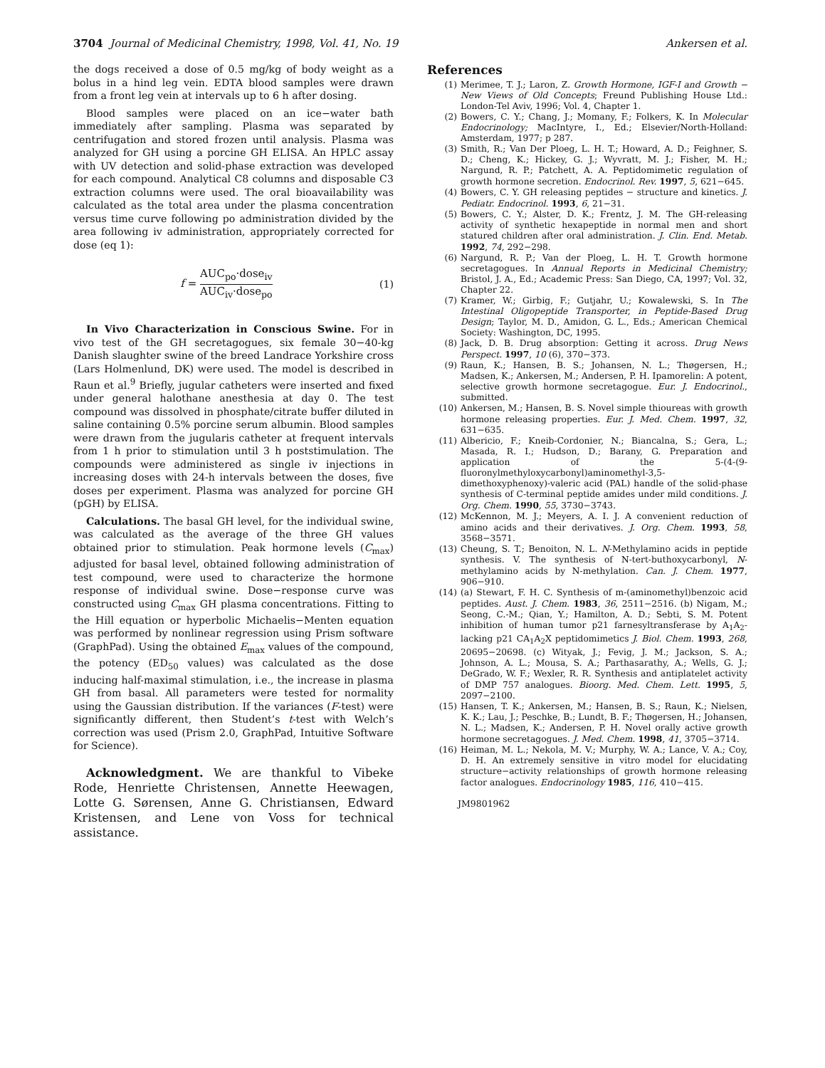3704 Journal of Medicinal Chemistry, 1998, Vol. 41, No. 19
Ankersen et al.
the dogs received a dose of 0.5 mg/kg of body weight as a bolus in a hind leg vein. EDTA blood samples were drawn from a front leg vein at intervals up to 6 h after dosing.
Blood samples were placed on an ice−water bath immediately after sampling. Plasma was separated by centrifugation and stored frozen until analysis. Plasma was analyzed for GH using a porcine GH ELISA. An HPLC assay with UV detection and solid-phase extraction was developed for each compound. Analytical C8 columns and disposable C3 extraction columns were used. The oral bioavailability was calculated as the total area under the plasma concentration versus time curve following po administration divided by the area following iv administration, appropriately corrected for dose (eq 1):
f = AUC<sub>po</sub>·dose<sub>iv</sub> AUC<sub>iv</sub>·dose<sub>po</sub> (1)
In Vivo Characterization in Conscious Swine. For in vivo test of the GH secretagogues, six female 30−40-kg Danish slaughter swine of the breed Landrace Yorkshire cross (Lars Holmenlund, DK) were used. The model is described in Raun et al.<sup>9</sup> Briefly, jugular catheters were inserted and fixed under general halothane anesthesia at day 0. The test compound was dissolved in phosphate/citrate buffer diluted in saline containing 0.5% porcine serum albumin. Blood samples were drawn from the jugularis catheter at frequent intervals from 1 h prior to stimulation until 3 h poststimulation. The compounds were administered as single iv injections in increasing doses with 24-h intervals between the doses, five doses per experiment. Plasma was analyzed for porcine GH (pGH) by ELISA.
Calculations. The basal GH level, for the individual swine, was calculated as the average of the three GH values obtained prior to stimulation. Peak hormone levels (C<sub>max</sub>) adjusted for basal level, obtained following administration of test compound, were used to characterize the hormone response of individual swine. Dose−response curve was constructed using C<sub>max</sub> GH plasma concentrations. Fitting to the Hill equation or hyperbolic Michaelis−Menten equation was performed by nonlinear regression using Prism software (GraphPad). Using the obtained E<sub>max</sub> values of the compound, the potency (ED<sub>50</sub> values) was calculated as the dose inducing half-maximal stimulation, i.e., the increase in plasma GH from basal. All parameters were tested for normality using the Gaussian distribution. If the variances (F-test) were significantly different, then Student’s t-test with Welch’s correction was used (Prism 2.0, GraphPad, Intuitive Software for Science).
Acknowledgment. We are thankful to Vibeke Rode, Henriette Christensen, Annette Heewagen, Lotte G. Sørensen, Anne G. Christiansen, Edward Kristensen, and Lene von Voss for technical assistance.
References
(1) Merimee, T. J.; Laron, Z. Growth Hormone, IGF-I and Growth − New Views of Old Concepts; Freund Publishing House Ltd.: London-Tel Aviv, 1996; Vol. 4, Chapter 1.
(2) Bowers, C. Y.; Chang, J.; Momany, F.; Folkers, K. In Molecular Endocrinology; MacIntyre, I., Ed.; Elsevier/North-Holland: Amsterdam, 1977; p 287.
(3) Smith, R.; Van Der Ploeg, L. H. T.; Howard, A. D.; Feighner, S. D.; Cheng, K.; Hickey, G. J.; Wyvratt, M. J.; Fisher, M. H.; Nargund, R. P.; Patchett, A. A. Peptidomimetic regulation of growth hormone secretion. Endocrinol. Rev. 1997, 5, 621−645.
(4) Bowers, C. Y. GH releasing peptides − structure and kinetics. J. Pediatr. Endocrinol. 1993, 6, 21−31.
(5) Bowers, C. Y.; Alster, D. K.; Frentz, J. M. The GH-releasing activity of synthetic hexapeptide in normal men and short statured children after oral administration. J. Clin. End. Metab. 1992, 74, 292−298.
(6) Nargund, R. P.; Van der Ploeg, L. H. T. Growth hormone secretagogues. In Annual Reports in Medicinal Chemistry; Bristol, J. A., Ed.; Academic Press: San Diego, CA, 1997; Vol. 32, Chapter 22.
(7) Kramer, W.; Girbig, F.; Gutjahr, U.; Kowalewski, S. In The Intestinal Oligopeptide Transporter, in Peptide-Based Drug Design; Taylor, M. D., Amidon, G. L., Eds.; American Chemical Society: Washington, DC, 1995.
(8) Jack, D. B. Drug absorption: Getting it across. Drug News Perspect. 1997, 10 (6), 370−373.
(9) Raun, K.; Hansen, B. S.; Johansen, N. L.; Thøgersen, H.; Madsen, K.; Ankersen, M.; Andersen, P. H. Ipamorelin: A potent, selective growth hormone secretagogue. Eur. J. Endocrinol., submitted.
(10) Ankersen, M.; Hansen, B. S. Novel simple thioureas with growth hormone releasing properties. Eur. J. Med. Chem. 1997, 32, 631−635.
(11) Albericio, F.; Kneib-Cordonier, N.; Biancalna, S.; Gera, L.; Masada, R. I.; Hudson, D.; Barany, G. Preparation and application of the 5-(4-(9-fluoronylmethyloxycarbonyl)aminomethyl-3,5-dimethoxyphenoxy)-valeric acid (PAL) handle of the solid-phase synthesis of C-terminal peptide amides under mild conditions. J. Org. Chem. 1990, 55, 3730−3743.
(12) McKennon, M. J.; Meyers, A. I. J. A convenient reduction of amino acids and their derivatives. J. Org. Chem. 1993, 58, 3568−3571.
(13) Cheung, S. T.; Benoiton, N. L. N-Methylamino acids in peptide synthesis. V. The synthesis of N-tert-buthoxycarbonyl, N-methylamino acids by N-methylation. Can. J. Chem. 1977, 906−910.
(14) (a) Stewart, F. H. C. Synthesis of m-(aminomethyl)benzoic acid peptides. Aust. J. Chem. 1983, 36, 2511−2516. (b) Nigam, M.; Seong, C.-M.; Qian, Y.; Hamilton, A. D.; Sebti, S. M. Potent inhibition of human tumor p21 farnesyltransferase by A<sub>1</sub>A<sub>2</sub>-lacking p21 CA<sub>1</sub>A<sub>2</sub>X peptidomimetics J. Biol. Chem. 1993, 268, 20695−20698. (c) Wityak, J.; Fevig, J. M.; Jackson, S. A.; Johnson, A. L.; Mousa, S. A.; Parthasarathy, A.; Wells, G. J.; DeGrado, W. F.; Wexler, R. R. Synthesis and antiplatelet activity of DMP 757 analogues. Bioorg. Med. Chem. Lett. 1995, 5, 2097−2100.
(15) Hansen, T. K.; Ankersen, M.; Hansen, B. S.; Raun, K.; Nielsen, K. K.; Lau, J.; Peschke, B.; Lundt, B. F.; Thøgersen, H.; Johansen, N. L.; Madsen, K.; Andersen, P. H. Novel orally active growth hormone secretagogues. J. Med. Chem. 1998, 41, 3705−3714.
(16) Heiman, M. L.; Nekola, M. V.; Murphy, W. A.; Lance, V. A.; Coy, D. H. An extremely sensitive in vitro model for elucidating structure−activity relationships of growth hormone releasing factor analogues. Endocrinology 1985, 116, 410−415.
JM9801962